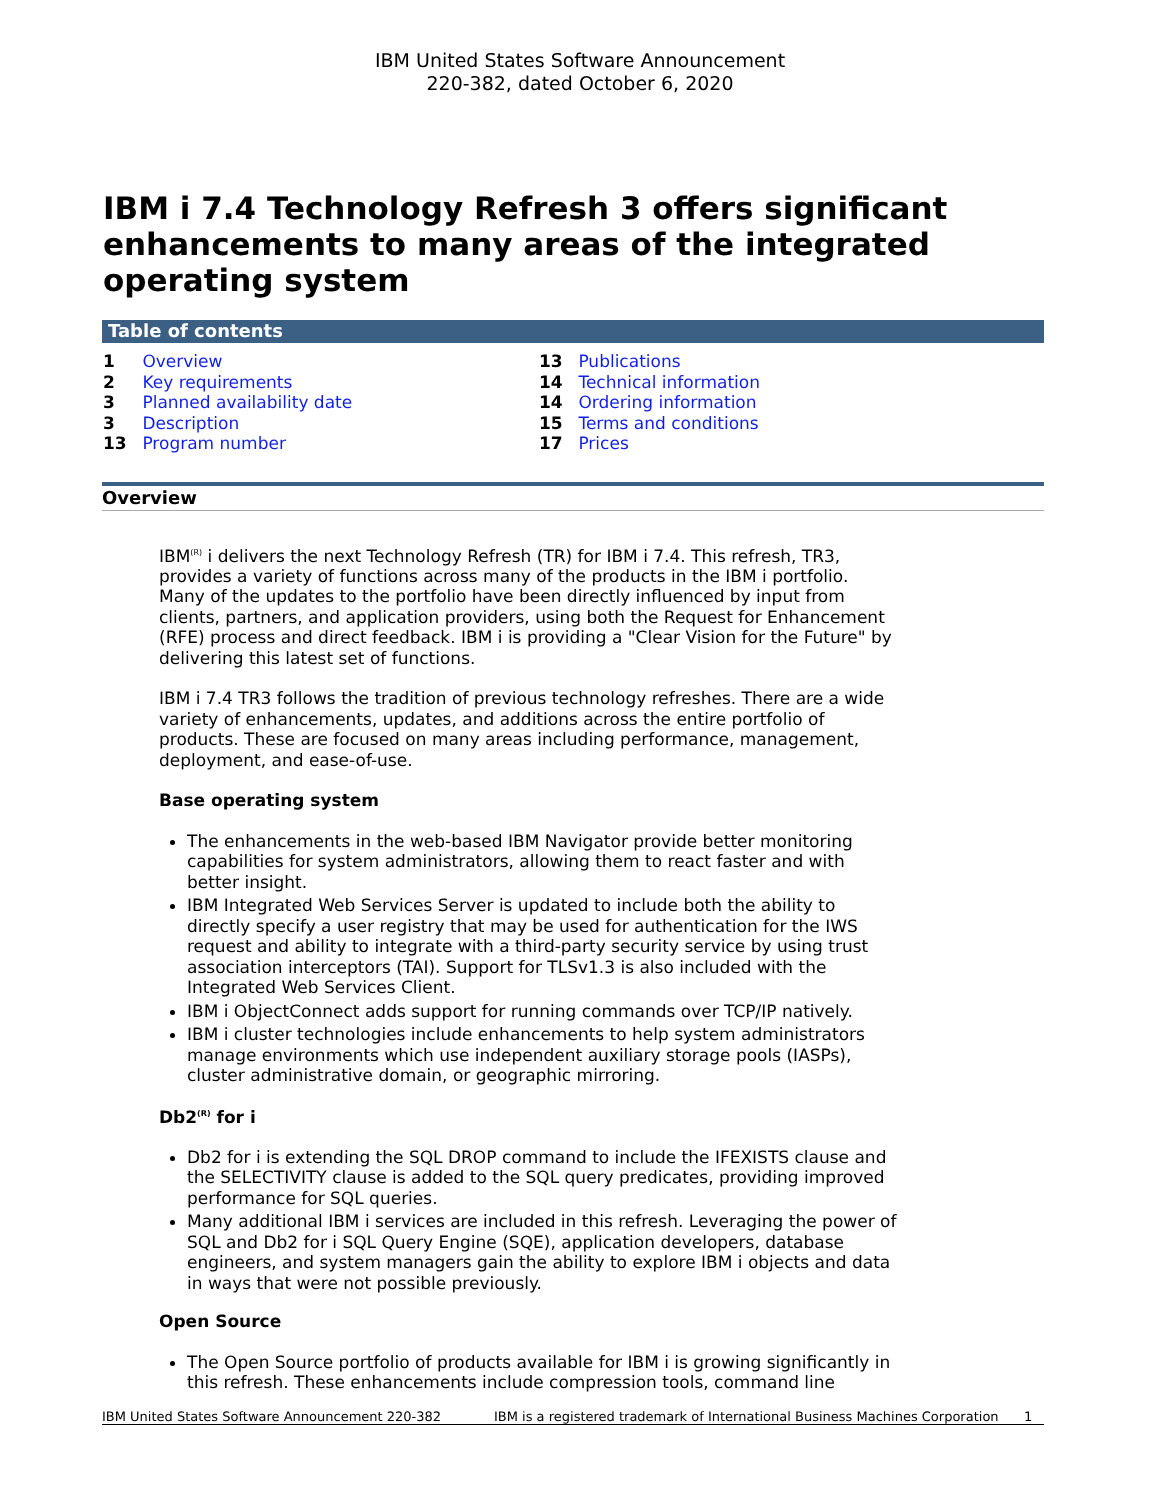IBM United States Software Announcement
220-382, dated October 6, 2020
IBM i 7.4 Technology Refresh 3 offers significant enhancements to many areas of the integrated operating system
Table of contents
1 Overview
2 Key requirements
3 Planned availability date
3 Description
13 Program number
13 Publications
14 Technical information
14 Ordering information
15 Terms and conditions
17 Prices
Overview
IBM<sup>(R)</sup> i delivers the next Technology Refresh (TR) for IBM i 7.4. This refresh, TR3, provides a variety of functions across many of the products in the IBM i portfolio. Many of the updates to the portfolio have been directly influenced by input from clients, partners, and application providers, using both the Request for Enhancement (RFE) process and direct feedback. IBM i is providing a "Clear Vision for the Future" by delivering this latest set of functions.
IBM i 7.4 TR3 follows the tradition of previous technology refreshes. There are a wide variety of enhancements, updates, and additions across the entire portfolio of products. These are focused on many areas including performance, management, deployment, and ease-of-use.
Base operating system
The enhancements in the web-based IBM Navigator provide better monitoring capabilities for system administrators, allowing them to react faster and with better insight.
IBM Integrated Web Services Server is updated to include both the ability to directly specify a user registry that may be used for authentication for the IWS request and ability to integrate with a third-party security service by using trust association interceptors (TAI). Support for TLSv1.3 is also included with the Integrated Web Services Client.
IBM i ObjectConnect adds support for running commands over TCP/IP natively.
IBM i cluster technologies include enhancements to help system administrators manage environments which use independent auxiliary storage pools (IASPs), cluster administrative domain, or geographic mirroring.
Db2<sup>(R)</sup> for i
Db2 for i is extending the SQL DROP command to include the IFEXISTS clause and the SELECTIVITY clause is added to the SQL query predicates, providing improved performance for SQL queries.
Many additional IBM i services are included in this refresh. Leveraging the power of SQL and Db2 for i SQL Query Engine (SQE), application developers, database engineers, and system managers gain the ability to explore IBM i objects and data in ways that were not possible previously.
Open Source
The Open Source portfolio of products available for IBM i is growing significantly in this refresh. These enhancements include compression tools, command line
IBM United States Software Announcement 220-382 IBM is a registered trademark of International Business Machines Corporation 1